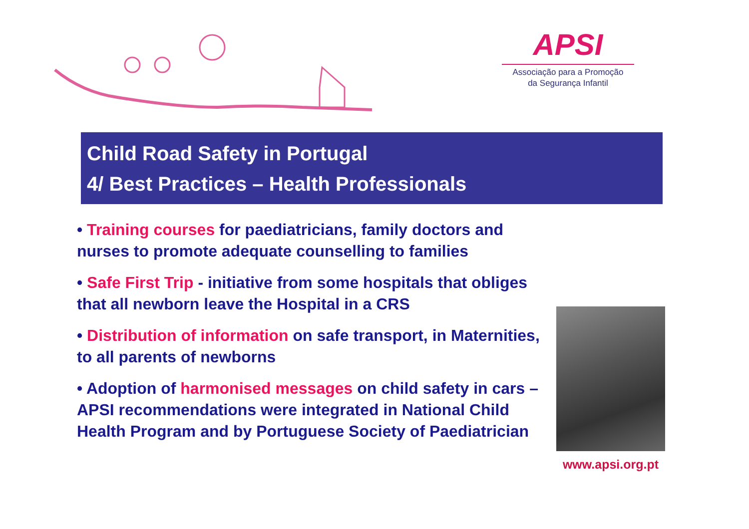APSI
Associação para a Promoção
da Segurança Infantil
Child Road Safety in Portugal
4/ Best Practices – Health Professionals
• Training courses for paediatricians, family doctors and nurses to promote adequate counselling to families
• Safe First Trip - initiative from some hospitals that obliges that all newborn leave the Hospital in a CRS
• Distribution of information on safe transport, in Maternities, to all parents of newborns
• Adoption of harmonised messages on child safety in cars – APSI recommendations were integrated in National Child Health Program and by Portuguese Society of Paediatrician
www.apsi.org.pt